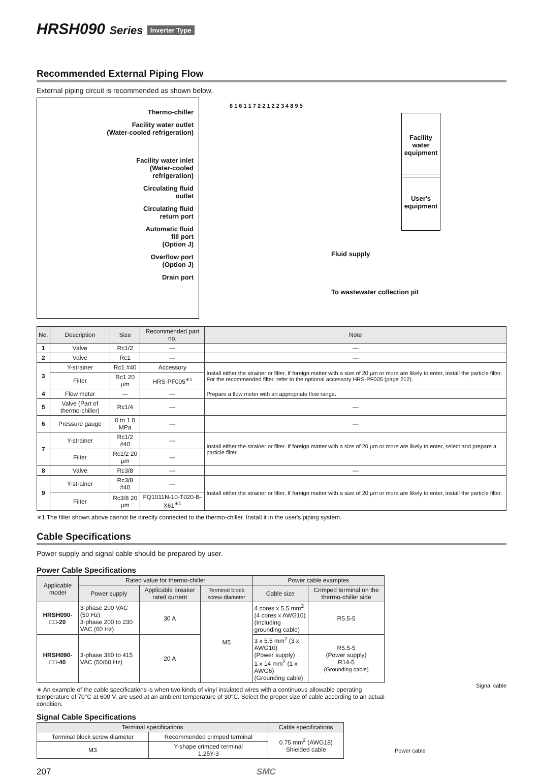HRSH090 Series Inverter Type
Recommended External Piping Flow
External piping circuit is recommended as shown below.
Thermo-chiller
Facility water outlet
(Water-cooled refrigeration)
Facility water inlet
(Water-cooled
refrigeration)
Circulating fluid
outlet
Circulating fluid
return port
Automatic fluid
fill port
(Option J)
Overflow port
(Option J)
Drain port
Facility
water
equipment
User's
equipment
Fluid supply
To wastewater collection pit
6 1 6 1 1 7 2 2 1 2 2 3 4 8 9 5
| No. | Description | Size | Recommended part no. | Note |
| --- | --- | --- | --- | --- |
| 1 | Valve | Rc1/2 | — | — |
| 2 | Valve | Rc1 | — | — |
| 3 | Y-strainer | Rc1 #40 | Accessory | Install either the strainer or filter. If foreign matter with a size of 20 µm or more are likely to enter, install the particle filter. For the recommended filter, refer to the optional accessory HRS-PF005 (page 212). |
| | Filter | Rc1 20 µm | HRS-PF005<sup>∗1</sup> | |
| 4 | Flow meter | — | — | Prepare a flow meter with an appropriate flow range. |
| 5 | Valve (Part of thermo-chiller) | Rc1/4 | — | — |
| 6 | Pressure gauge | 0 to 1.0 MPa | — | — |
| 7 | Y-strainer | Rc1/2 #40 | — | Install either the strainer or filter. If foreign matter with a size of 20 µm or more are likely to enter, select and prepare a particle filter. |
| | Filter | Rc1/2 20 µm | — | |
| 8 | Valve | Rc3/8 | — | — |
| 9 | Y-strainer | Rc3/8 #40 | — | Install either the strainer or filter. If foreign matter with a size of 20 µm or more are likely to enter, install the particle filter. |
| | Filter | Rc3/8 20 µm | FQ1011N-10-T020-B-X61<sup>∗1</sup> | |
∗1 The filter shown above cannot be directly connected to the thermo-chiller. Install it in the user's piping system.
Cable Specifications
Power supply and signal cable should be prepared by user.
Power Cable Specifications
| Applicable model | Rated value for thermo-chiller | | | Power cable examples | |
| --- | --- | --- | --- | --- | --- |
| | Power supply | Applicable breaker rated current | Terminal block screw diameter | Cable size | Crimped terminal on the thermo-chiller side |
| HRSH090-□□-20 | 3-phase 200 VAC (50 Hz) 3-phase 200 to 230 VAC (60 Hz) | 30 A | M5 | 4 cores x 5.5 mm<sup>2</sup> (4 cores x AWG10) (Including grounding cable) | R5.5-5 |
| HRSH090-□□-40 | 3-phase 380 to 415 VAC (50/60 Hz) | 20 A | | 3 x 5.5 mm<sup>2</sup> (3 x AWG10) (Power supply) 1 x 14 mm<sup>2</sup> (1 x AWG6) (Grounding cable) | R5.5-5 (Power supply) R14-5 (Grounding cable) |
∗ An example of the cable specifications is when two kinds of vinyl insulated wires with a continuous allowable operating temperature of 70°C at 600 V, are used at an ambient temperature of 30°C. Select the proper size of cable according to an actual condition.
Signal Cable Specifications
| Terminal specifications | | Cable specifications |
| --- | --- | --- |
| Terminal block screw diameter | Recommended crimped terminal | 0.75 mm<sup>2</sup> (AWG18) Shielded cable |
| M3 | Y-shape crimped terminal 1.25Y-3 | |
Signal cable
Power cable
207 SMC